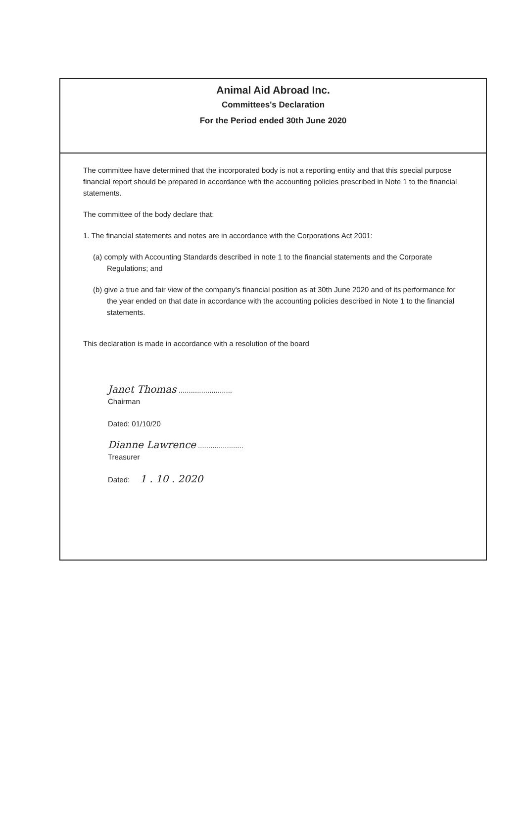Animal Aid Abroad Inc.
Committees's Declaration
For the Period ended 30th June 2020
The committee have determined that the incorporated body is not a reporting entity and that this special purpose financial report should be prepared in accordance with the accounting policies prescribed in Note 1 to the financial statements.
The committee of the body declare that:
1. The financial statements and notes are in accordance with the Corporations Act 2001:
(a) comply with Accounting Standards described in note 1 to the financial statements and the Corporate Regulations; and
(b) give a true and fair view of the company's financial position as at 30th June 2020 and of its performance for the year ended on that date in accordance with the accounting policies described in Note 1 to the financial statements.
This declaration is made in accordance with a resolution of the board
Janet Thomas ..........................
Chairman
Dated: 01/10/20
Dianne Lawrence ......................
Treasurer
Dated: 1 . 10 . 2020